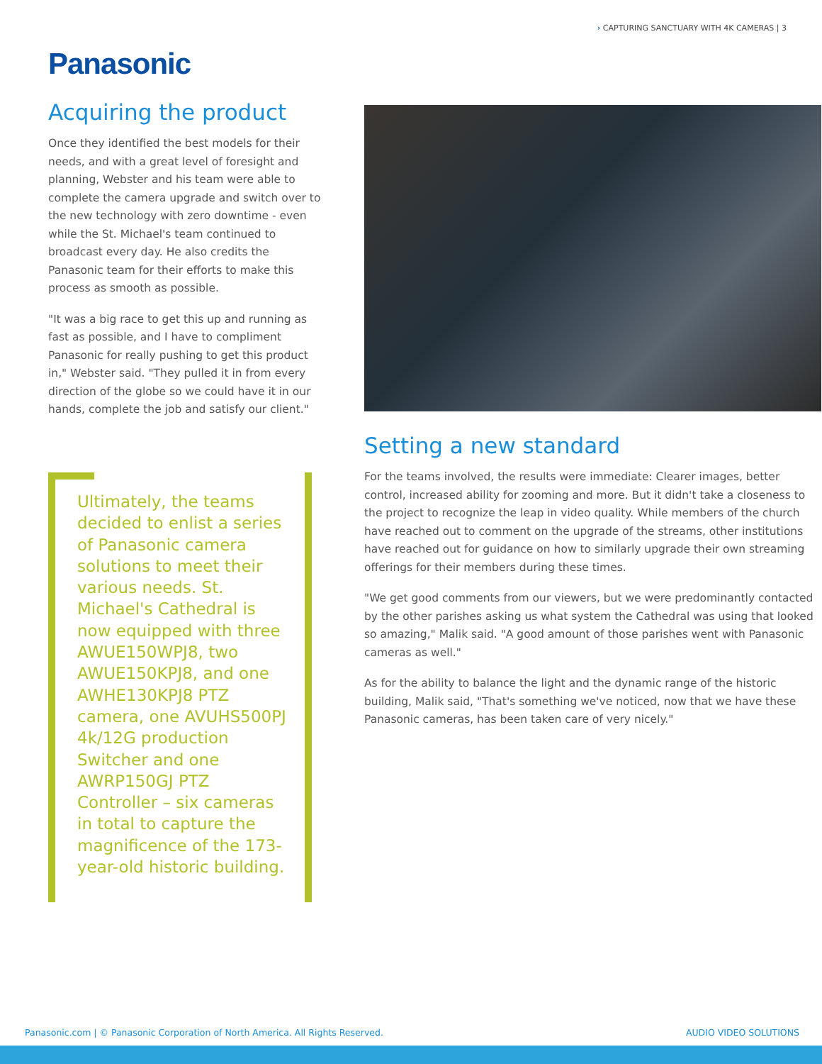› CAPTURING SANCTUARY WITH 4K CAMERAS | 3
Panasonic
Acquiring the product
Once they identified the best models for their needs, and with a great level of foresight and planning, Webster and his team were able to complete the camera upgrade and switch over to the new technology with zero downtime - even while the St. Michael's team continued to broadcast every day. He also credits the Panasonic team for their efforts to make this process as smooth as possible.
"It was a big race to get this up and running as fast as possible, and I have to compliment Panasonic for really pushing to get this product in," Webster said. "They pulled it in from every direction of the globe so we could have it in our hands, complete the job and satisfy our client."
Ultimately, the teams decided to enlist a series of Panasonic camera solutions to meet their various needs. St. Michael's Cathedral is now equipped with three AWUE150WPJ8, two AWUE150KPJ8, and one AWHE130KPJ8 PTZ camera, one AVUHS500PJ 4k/12G production Switcher and one AWRP150GJ PTZ Controller – six cameras in total to capture the magnificence of the 173-year-old historic building.
Setting a new standard
For the teams involved, the results were immediate: Clearer images, better control, increased ability for zooming and more. But it didn't take a closeness to the project to recognize the leap in video quality. While members of the church have reached out to comment on the upgrade of the streams, other institutions have reached out for guidance on how to similarly upgrade their own streaming offerings for their members during these times.
"We get good comments from our viewers, but we were predominantly contacted by the other parishes asking us what system the Cathedral was using that looked so amazing," Malik said. "A good amount of those parishes went with Panasonic cameras as well."
As for the ability to balance the light and the dynamic range of the historic building, Malik said, "That's something we've noticed, now that we have these Panasonic cameras, has been taken care of very nicely."
Panasonic.com | © Panasonic Corporation of North America. All Rights Reserved. AUDIO VIDEO SOLUTIONS